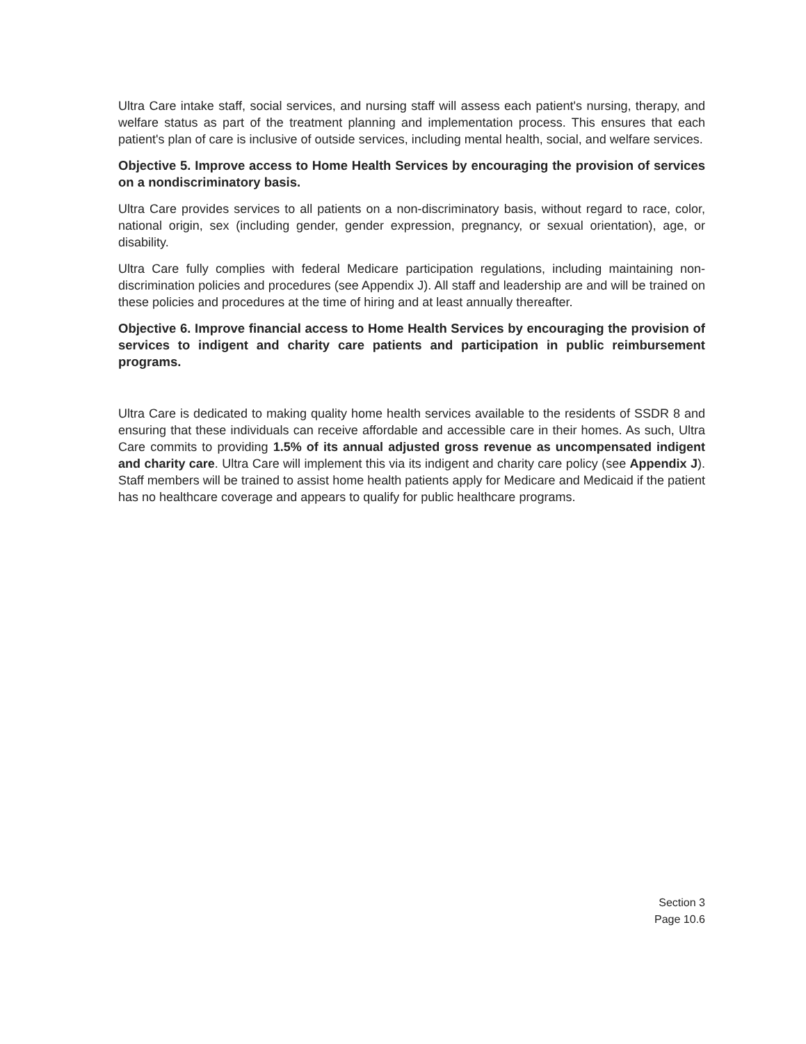Ultra Care intake staff, social services, and nursing staff will assess each patient's nursing, therapy, and welfare status as part of the treatment planning and implementation process. This ensures that each patient's plan of care is inclusive of outside services, including mental health, social, and welfare services.
Objective 5. Improve access to Home Health Services by encouraging the provision of services on a nondiscriminatory basis.
Ultra Care provides services to all patients on a non-discriminatory basis, without regard to race, color, national origin, sex (including gender, gender expression, pregnancy, or sexual orientation), age, or disability.
Ultra Care fully complies with federal Medicare participation regulations, including maintaining non-discrimination policies and procedures (see Appendix J). All staff and leadership are and will be trained on these policies and procedures at the time of hiring and at least annually thereafter.
Objective 6. Improve financial access to Home Health Services by encouraging the provision of services to indigent and charity care patients and participation in public reimbursement programs.
Ultra Care is dedicated to making quality home health services available to the residents of SSDR 8 and ensuring that these individuals can receive affordable and accessible care in their homes. As such, Ultra Care commits to providing 1.5% of its annual adjusted gross revenue as uncompensated indigent and charity care. Ultra Care will implement this via its indigent and charity care policy (see Appendix J). Staff members will be trained to assist home health patients apply for Medicare and Medicaid if the patient has no healthcare coverage and appears to qualify for public healthcare programs.
Section 3
Page 10.6